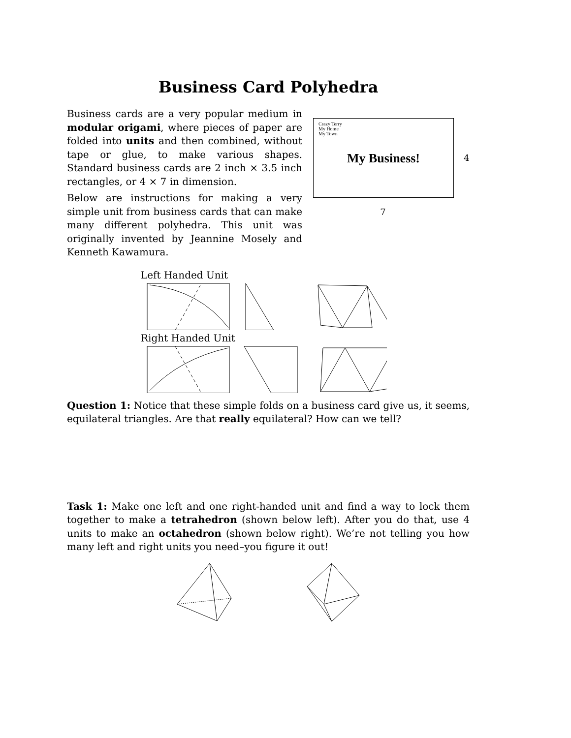Business Card Polyhedra
Business cards are a very popular medium in modular origami, where pieces of paper are folded into units and then combined, without tape or glue, to make various shapes. Standard business cards are 2 inch × 3.5 inch rectangles, or 4 × 7 in dimension.
Below are instructions for making a very simple unit from business cards that can make many different polyhedra. This unit was originally invented by Jeannine Mosely and Kenneth Kawamura.
Crazy Terry
My Home
My Town
My Business!
4
7
Left Handed Unit
Right Handed Unit
Question 1: Notice that these simple folds on a business card give us, it seems, equilateral triangles. Are that really equilateral? How can we tell?
Task 1: Make one left and one right-handed unit and find a way to lock them together to make a tetrahedron (shown below left). After you do that, use 4 units to make an octahedron (shown below right). We’re not telling you how many left and right units you need–you figure it out!